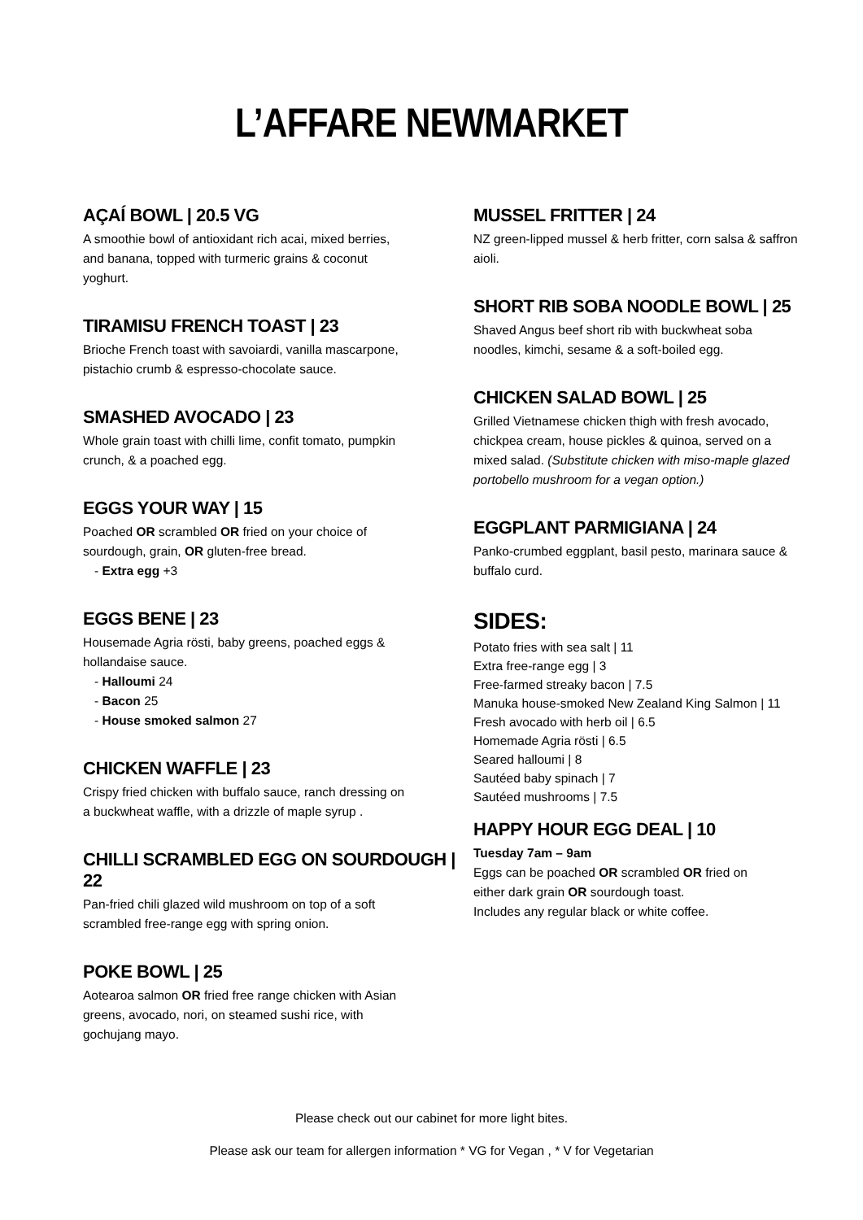L’AFFARE NEWMARKET
AÇAÍ BOWL | 20.5 VG
A smoothie bowl of antioxidant rich acai, mixed berries,
and banana, topped with turmeric grains & coconut
yoghurt.
TIRAMISU FRENCH TOAST | 23
Brioche French toast with savoiardi, vanilla mascarpone,
pistachio crumb & espresso-chocolate sauce.
SMASHED AVOCADO | 23
Whole grain toast with chilli lime, confit tomato, pumpkin
crunch, & a poached egg.
EGGS YOUR WAY | 15
Poached OR scrambled OR fried on your choice of
sourdough, grain, OR gluten-free bread.
- Extra egg +3
EGGS BENE | 23
Housemade Agria rösti, baby greens, poached eggs &
hollandaise sauce.
- Halloumi 24
- Bacon 25
- House smoked salmon 27
CHICKEN WAFFLE | 23
Crispy fried chicken with buffalo sauce, ranch dressing on
a buckwheat waffle, with a drizzle of maple syrup .
CHILLI SCRAMBLED EGG ON SOURDOUGH | 22
Pan-fried chili glazed wild mushroom on top of a soft
scrambled free-range egg with spring onion.
POKE BOWL | 25
Aotearoa salmon OR fried free range chicken with Asian
greens, avocado, nori, on steamed sushi rice, with
gochujang mayo.
MUSSEL FRITTER | 24
NZ green-lipped mussel & herb fritter, corn salsa & saffron
aioli.
SHORT RIB SOBA NOODLE BOWL | 25
Shaved Angus beef short rib with buckwheat soba
noodles, kimchi, sesame & a soft-boiled egg.
CHICKEN SALAD BOWL | 25
Grilled Vietnamese chicken thigh with fresh avocado,
chickpea cream, house pickles & quinoa, served on a
mixed salad. (Substitute chicken with miso-maple glazed
portobello mushroom for a vegan option.)
EGGPLANT PARMIGIANA | 24
Panko-crumbed eggplant, basil pesto, marinara sauce &
buffalo curd.
SIDES:
Potato fries with sea salt | 11
Extra free-range egg | 3
Free-farmed streaky bacon | 7.5
Manuka house-smoked New Zealand King Salmon | 11
Fresh avocado with herb oil | 6.5
Homemade Agria rösti | 6.5
Seared halloumi | 8
Sautéed baby spinach | 7
Sautéed mushrooms | 7.5
HAPPY HOUR EGG DEAL | 10
Tuesday 7am – 9am
Eggs can be poached OR scrambled OR fried on
either dark grain OR sourdough toast.
Includes any regular black or white coffee.
Please check out our cabinet for more light bites.
Please ask our team for allergen information * VG for Vegan , * V for Vegetarian